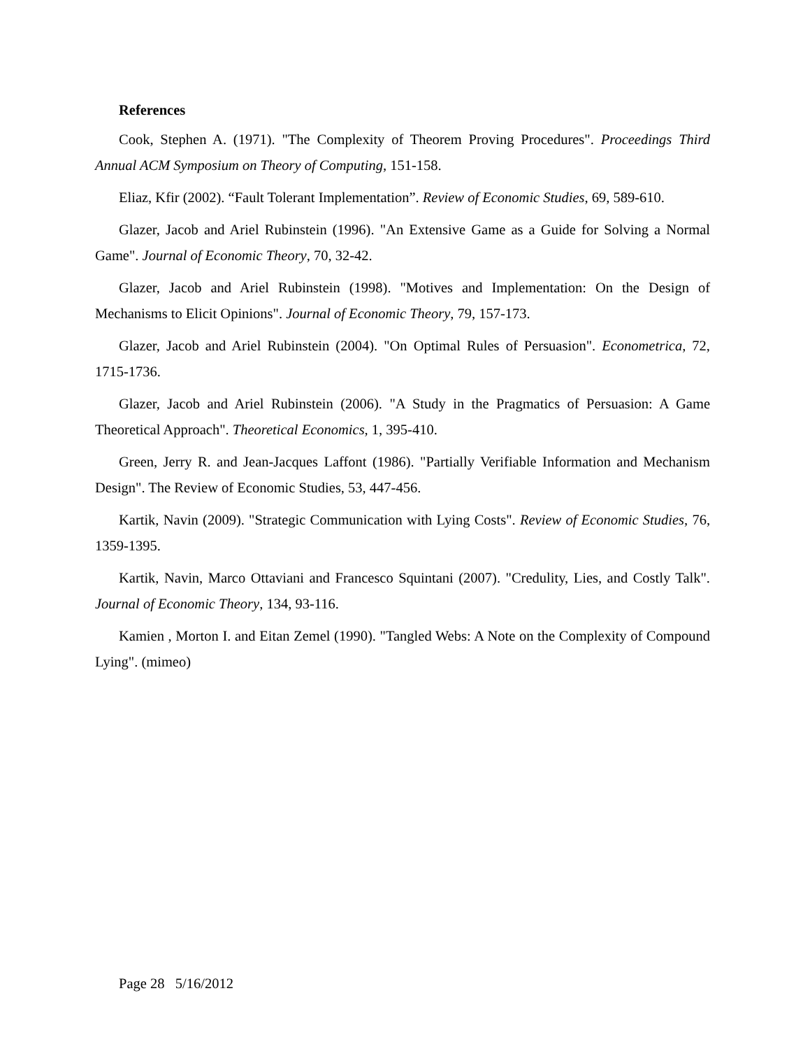References
Cook, Stephen A. (1971). "The Complexity of Theorem Proving Procedures". Proceedings Third Annual ACM Symposium on Theory of Computing, 151-158.
Eliaz, Kfir (2002). “Fault Tolerant Implementation”. Review of Economic Studies, 69, 589-610.
Glazer, Jacob and Ariel Rubinstein (1996). "An Extensive Game as a Guide for Solving a Normal Game". Journal of Economic Theory, 70, 32-42.
Glazer, Jacob and Ariel Rubinstein (1998). "Motives and Implementation: On the Design of Mechanisms to Elicit Opinions". Journal of Economic Theory, 79, 157-173.
Glazer, Jacob and Ariel Rubinstein (2004). "On Optimal Rules of Persuasion". Econometrica, 72, 1715-1736.
Glazer, Jacob and Ariel Rubinstein (2006). "A Study in the Pragmatics of Persuasion: A Game Theoretical Approach". Theoretical Economics, 1, 395-410.
Green, Jerry R. and Jean-Jacques Laffont (1986). "Partially Verifiable Information and Mechanism Design". The Review of Economic Studies, 53, 447-456.
Kartik, Navin (2009). "Strategic Communication with Lying Costs". Review of Economic Studies, 76, 1359-1395.
Kartik, Navin, Marco Ottaviani and Francesco Squintani (2007). "Credulity, Lies, and Costly Talk". Journal of Economic Theory, 134, 93-116.
Kamien , Morton I. and Eitan Zemel (1990). "Tangled Webs: A Note on the Complexity of Compound Lying". (mimeo)
Page 28 5/16/2012